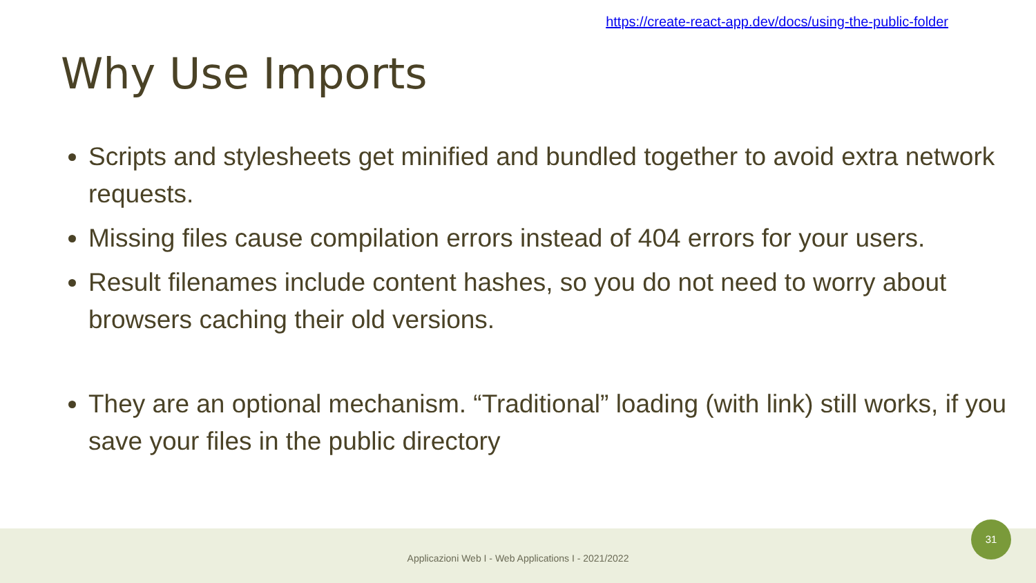https://create-react-app.dev/docs/using-the-public-folder
Why Use Imports
Scripts and stylesheets get minified and bundled together to avoid extra network requests.
Missing files cause compilation errors instead of 404 errors for your users.
Result filenames include content hashes, so you do not need to worry about browsers caching their old versions.
They are an optional mechanism. “Traditional” loading (with link) still works, if you save your files in the public directory
Applicazioni Web I - Web Applications I - 2021/2022
31